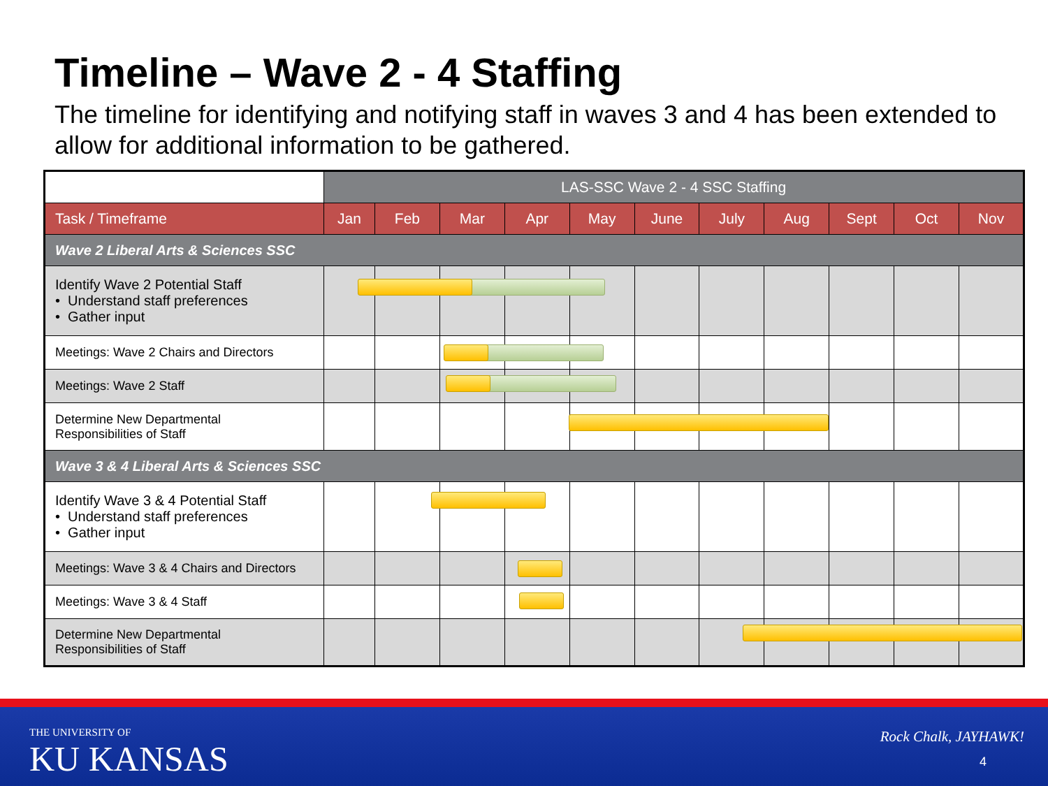Timeline – Wave 2 - 4 Staffing
The timeline for identifying and notifying staff in waves 3 and 4 has been extended to allow for additional information to be gathered.
| | LAS-SSC Wave 2 - 4 SSC Staffing | | | | | | | | | | |
| --- | --- | --- | --- | --- | --- | --- | --- | --- | --- | --- | --- |
| Task / Timeframe | Jan | Feb | Mar | Apr | May | June | July | Aug | Sept | Oct | Nov |
| Wave 2 Liberal Arts & Sciences SSC | | | | | | | | | | | |
| Identify Wave 2 Potential Staff • Understand staff preferences • Gather input | | | | | | | | | | | |
| Meetings: Wave 2 Chairs and Directors | | | | | | | | | | | |
| Meetings: Wave 2 Staff | | | | | | | | | | | |
| Determine New Departmental Responsibilities of Staff | | | | | | | | | | | |
| Wave 3 & 4 Liberal Arts & Sciences SSC | | | | | | | | | | | |
| Identify Wave 3 & 4 Potential Staff • Understand staff preferences • Gather input | | | | | | | | | | | |
| Meetings: Wave 3 & 4 Chairs and Directors | | | | | | | | | | | |
| Meetings: Wave 3 & 4 Staff | | | | | | | | | | | |
| Determine New Departmental Responsibilities of Staff | | | | | | | | | | | |
THE UNIVERSITY OF
KU KANSAS
Rock Chalk, JAYHAWK!
4